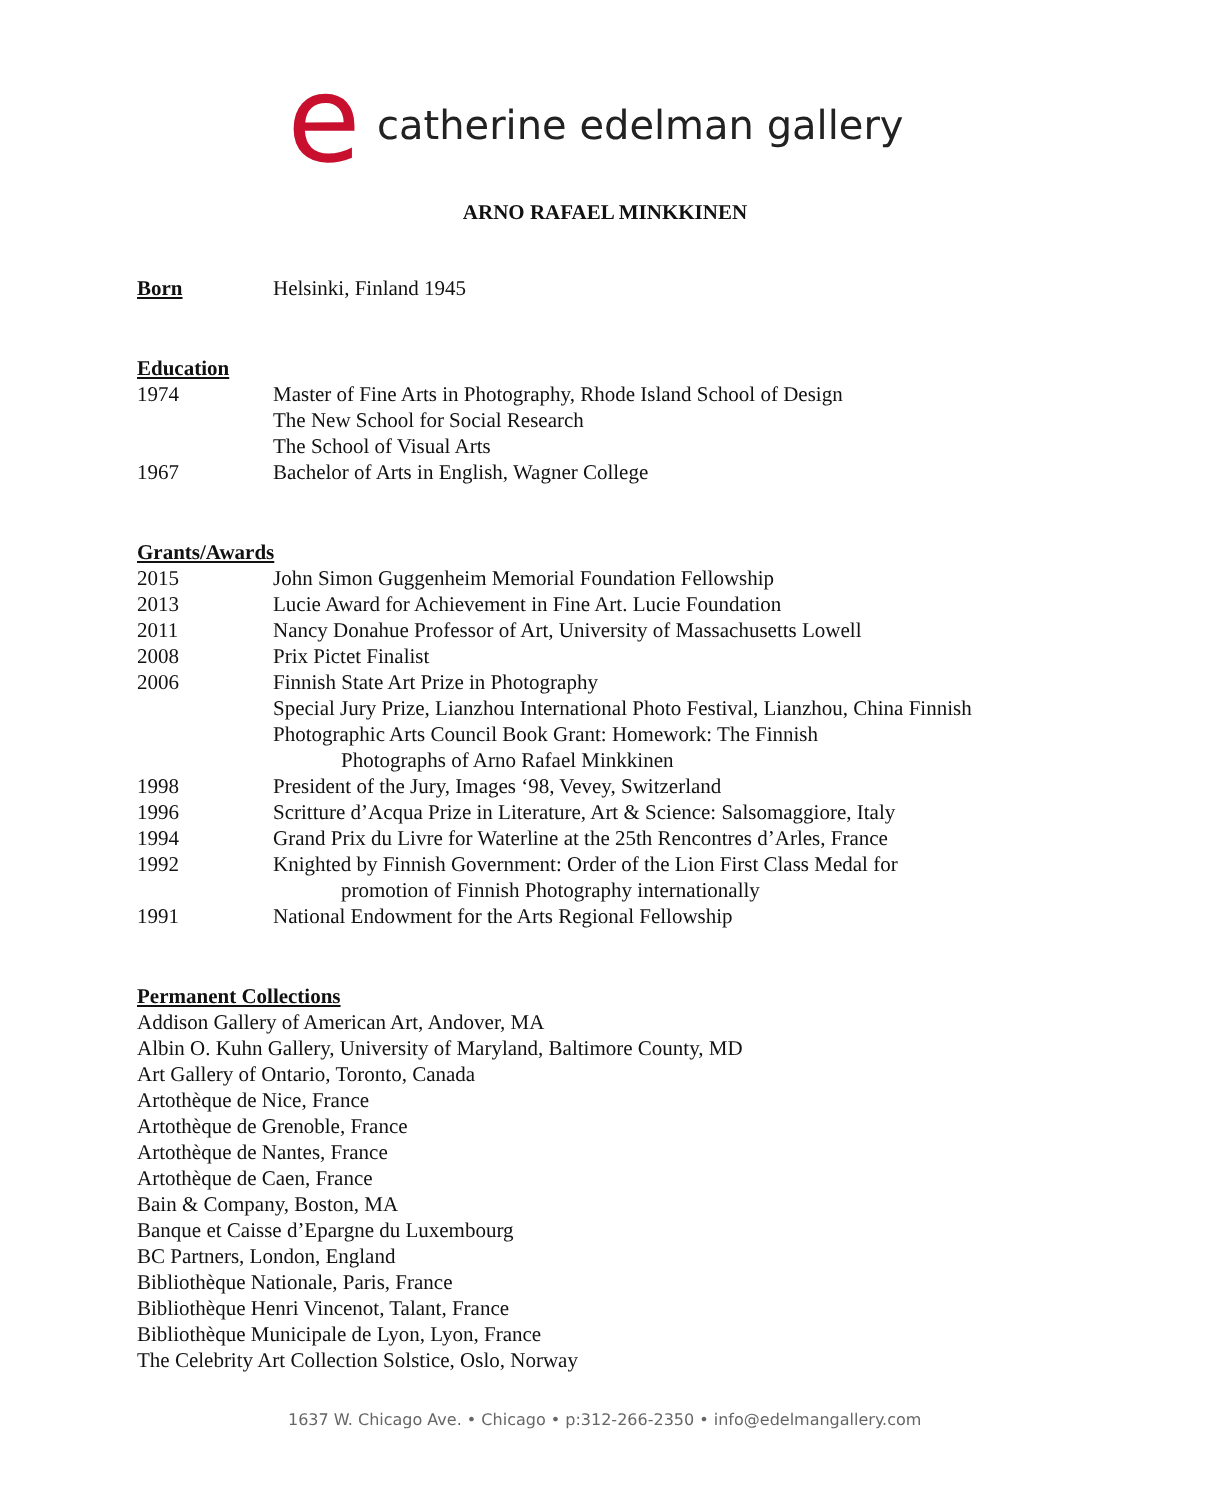e
catherine edelman gallery
ARNO RAFAEL MINKKINEN
Born Helsinki, Finland 1945
Education
1974 Master of Fine Arts in Photography, Rhode Island School of Design
The New School for Social Research
The School of Visual Arts
1967 Bachelor of Arts in English, Wagner College
Grants/Awards
2015 John Simon Guggenheim Memorial Foundation Fellowship
2013 Lucie Award for Achievement in Fine Art. Lucie Foundation
2011 Nancy Donahue Professor of Art, University of Massachusetts Lowell
2008 Prix Pictet Finalist
2006 Finnish State Art Prize in Photography
Special Jury Prize, Lianzhou International Photo Festival, Lianzhou, China Finnish
Photographic Arts Council Book Grant: Homework: The Finnish
Photographs of Arno Rafael Minkkinen
1998 President of the Jury, Images ‘98, Vevey, Switzerland
1996 Scritture d’Acqua Prize in Literature, Art & Science: Salsomaggiore, Italy
1994 Grand Prix du Livre for Waterline at the 25th Rencontres d’Arles, France
1992 Knighted by Finnish Government: Order of the Lion First Class Medal for
promotion of Finnish Photography internationally
1991 National Endowment for the Arts Regional Fellowship
Permanent Collections
Addison Gallery of American Art, Andover, MA
Albin O. Kuhn Gallery, University of Maryland, Baltimore County, MD
Art Gallery of Ontario, Toronto, Canada
Artothèque de Nice, France
Artothèque de Grenoble, France
Artothèque de Nantes, France
Artothèque de Caen, France
Bain & Company, Boston, MA
Banque et Caisse d’Epargne du Luxembourg
BC Partners, London, England
Bibliothèque Nationale, Paris, France
Bibliothèque Henri Vincenot, Talant, France
Bibliothèque Municipale de Lyon, Lyon, France
The Celebrity Art Collection Solstice, Oslo, Norway
1637 W. Chicago Ave. • Chicago • p:312-266-2350 • info@edelmangallery.com